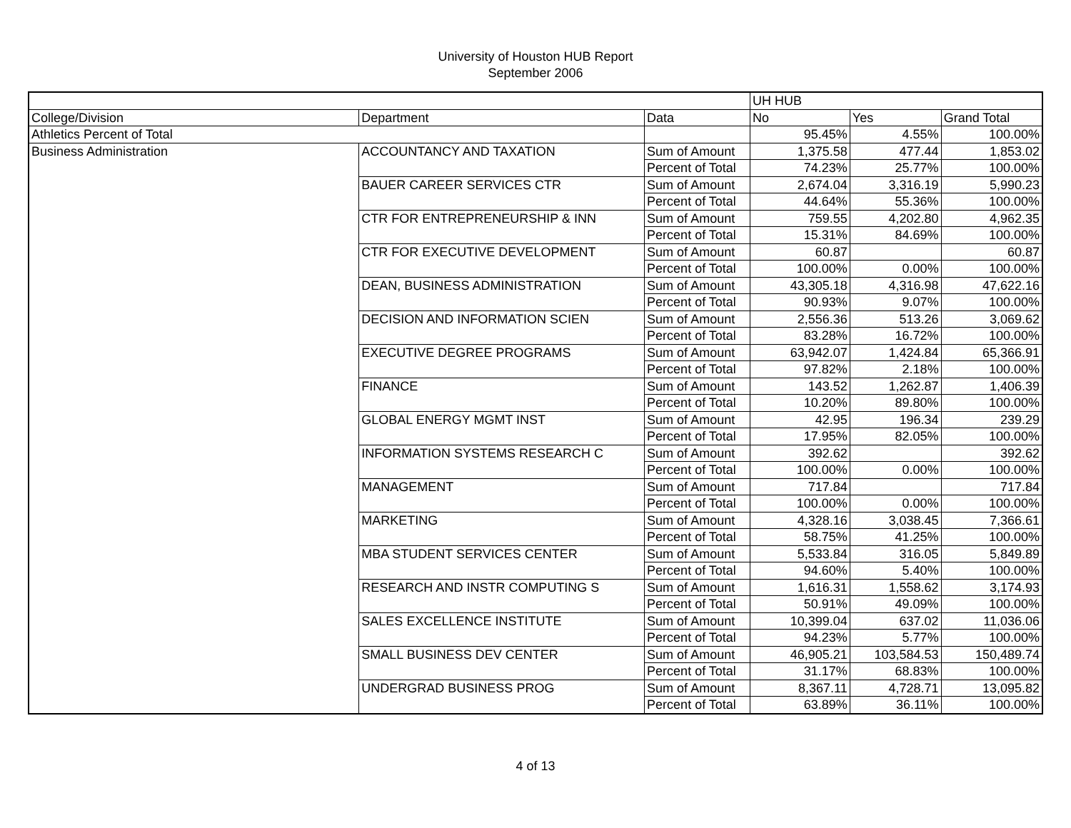University of Houston HUB Report
September 2006
| | | | UH HUB | | |
| College/Division | Department | Data | No | Yes | Grand Total |
| Athletics Percent of Total | | | 95.45% | 4.55% | 100.00% |
| Business Administration | ACCOUNTANCY AND TAXATION | Sum of Amount | 1,375.58 | 477.44 | 1,853.02 |
| | | Percent of Total | 74.23% | 25.77% | 100.00% |
| | BAUER CAREER SERVICES CTR | Sum of Amount | 2,674.04 | 3,316.19 | 5,990.23 |
| | | Percent of Total | 44.64% | 55.36% | 100.00% |
| | CTR FOR ENTREPRENEURSHIP & INN | Sum of Amount | 759.55 | 4,202.80 | 4,962.35 |
| | | Percent of Total | 15.31% | 84.69% | 100.00% |
| | CTR FOR EXECUTIVE DEVELOPMENT | Sum of Amount | 60.87 | | 60.87 |
| | | Percent of Total | 100.00% | 0.00% | 100.00% |
| | DEAN, BUSINESS ADMINISTRATION | Sum of Amount | 43,305.18 | 4,316.98 | 47,622.16 |
| | | Percent of Total | 90.93% | 9.07% | 100.00% |
| | DECISION AND INFORMATION SCIEN | Sum of Amount | 2,556.36 | 513.26 | 3,069.62 |
| | | Percent of Total | 83.28% | 16.72% | 100.00% |
| | EXECUTIVE DEGREE PROGRAMS | Sum of Amount | 63,942.07 | 1,424.84 | 65,366.91 |
| | | Percent of Total | 97.82% | 2.18% | 100.00% |
| | FINANCE | Sum of Amount | 143.52 | 1,262.87 | 1,406.39 |
| | | Percent of Total | 10.20% | 89.80% | 100.00% |
| | GLOBAL ENERGY MGMT INST | Sum of Amount | 42.95 | 196.34 | 239.29 |
| | | Percent of Total | 17.95% | 82.05% | 100.00% |
| | INFORMATION SYSTEMS RESEARCH C | Sum of Amount | 392.62 | | 392.62 |
| | | Percent of Total | 100.00% | 0.00% | 100.00% |
| | MANAGEMENT | Sum of Amount | 717.84 | | 717.84 |
| | | Percent of Total | 100.00% | 0.00% | 100.00% |
| | MARKETING | Sum of Amount | 4,328.16 | 3,038.45 | 7,366.61 |
| | | Percent of Total | 58.75% | 41.25% | 100.00% |
| | MBA STUDENT SERVICES CENTER | Sum of Amount | 5,533.84 | 316.05 | 5,849.89 |
| | | Percent of Total | 94.60% | 5.40% | 100.00% |
| | RESEARCH AND INSTR COMPUTING S | Sum of Amount | 1,616.31 | 1,558.62 | 3,174.93 |
| | | Percent of Total | 50.91% | 49.09% | 100.00% |
| | SALES EXCELLENCE INSTITUTE | Sum of Amount | 10,399.04 | 637.02 | 11,036.06 |
| | | Percent of Total | 94.23% | 5.77% | 100.00% |
| | SMALL BUSINESS DEV CENTER | Sum of Amount | 46,905.21 | 103,584.53 | 150,489.74 |
| | | Percent of Total | 31.17% | 68.83% | 100.00% |
| | UNDERGRAD BUSINESS PROG | Sum of Amount | 8,367.11 | 4,728.71 | 13,095.82 |
| | | Percent of Total | 63.89% | 36.11% | 100.00% |
4 of 13